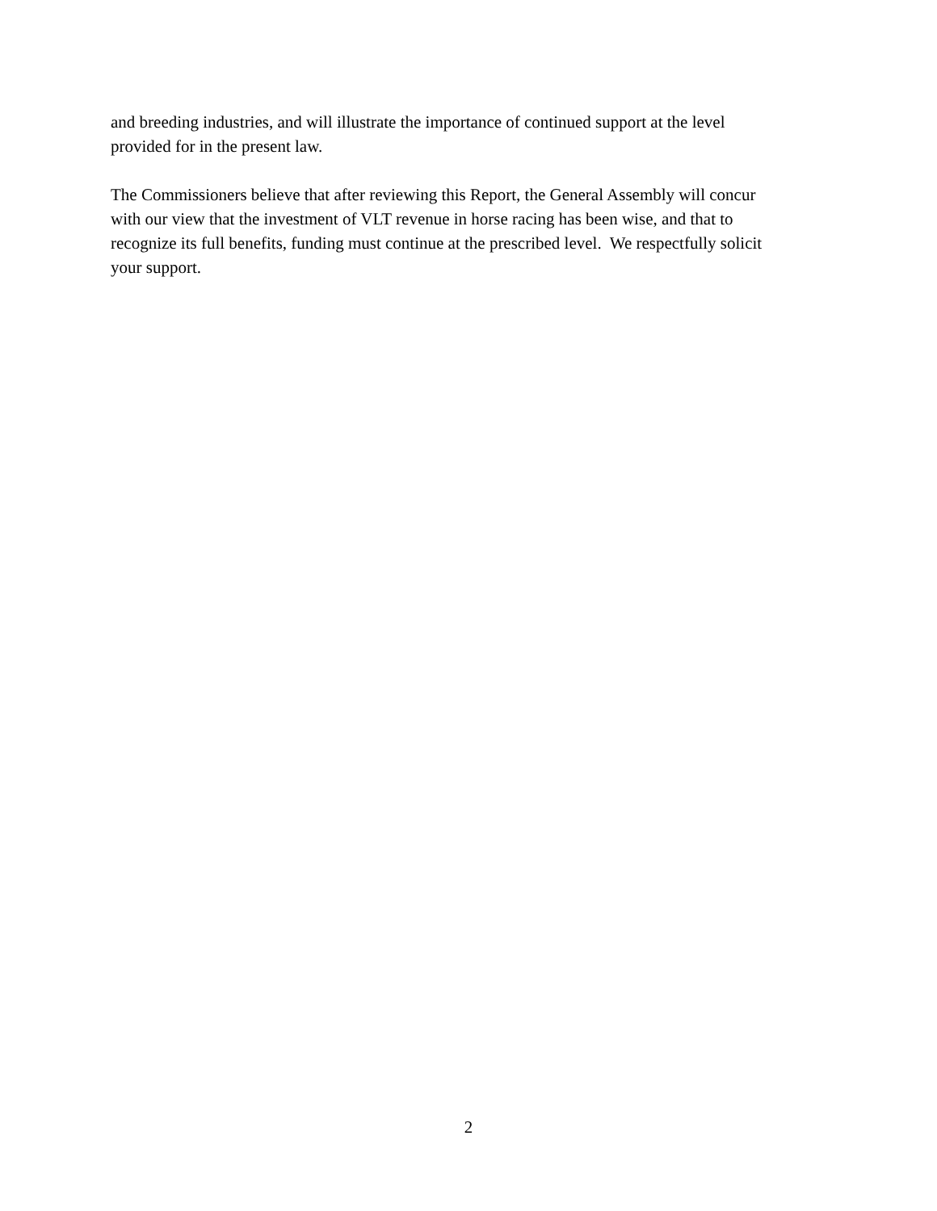and breeding industries, and will illustrate the importance of continued support at the level
provided for in the present law.
The Commissioners believe that after reviewing this Report, the General Assembly will concur
with our view that the investment of VLT revenue in horse racing has been wise, and that to
recognize its full benefits, funding must continue at the prescribed level. We respectfully solicit
your support.
2